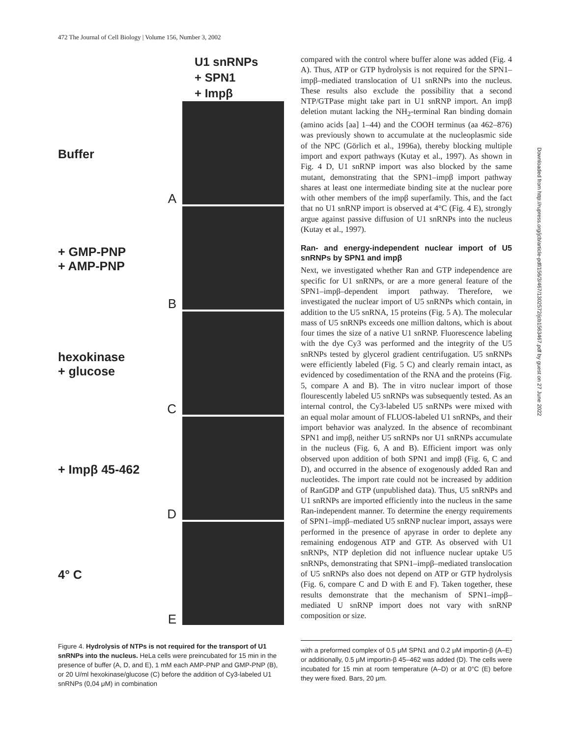472 The Journal of Cell Biology | Volume 156, Number 3, 2002
U1 snRNPs
+ SPN1
+ Impβ
Buffer A
+ GMP-PNP
+ AMP-PNP
B
hexokinase
+ glucose
C
+ Impβ 45-462 D
4° C E
Figure 4. Hydrolysis of NTPs is not required for the transport of U1 snRNPs into the nucleus. HeLa cells were preincubated for 15 min in the presence of buffer (A, D, and E), 1 mM each AMP-PNP and GMP-PNP (B), or 20 U/ml hexokinase/glucose (C) before the addition of Cy3-labeled U1 snRNPs (0,04 μM) in combination
compared with the control where buffer alone was added (Fig. 4 A). Thus, ATP or GTP hydrolysis is not required for the SPN1–impβ–mediated translocation of U1 snRNPs into the nucleus. These results also exclude the possibility that a second NTP/GTPase might take part in U1 snRNP import. An impβ deletion mutant lacking the NH<sub>2</sub>-terminal Ran binding domain (amino acids [aa] 1–44) and the COOH terminus (aa 462–876) was previously shown to accumulate at the nucleoplasmic side of the NPC (Görlich et al., 1996a), thereby blocking multiple import and export pathways (Kutay et al., 1997). As shown in Fig. 4 D, U1 snRNP import was also blocked by the same mutant, demonstrating that the SPN1–impβ import pathway shares at least one intermediate binding site at the nuclear pore with other members of the impβ superfamily. This, and the fact that no U1 snRNP import is observed at 4°C (Fig. 4 E), strongly argue against passive diffusion of U1 snRNPs into the nucleus (Kutay et al., 1997).
Ran- and energy-independent nuclear import of U5 snRNPs by SPN1 and impβ
Next, we investigated whether Ran and GTP independence are specific for U1 snRNPs, or are a more general feature of the SPN1–impβ–dependent import pathway. Therefore, we investigated the nuclear import of U5 snRNPs which contain, in addition to the U5 snRNA, 15 proteins (Fig. 5 A). The molecular mass of U5 snRNPs exceeds one million daltons, which is about four times the size of a native U1 snRNP. Fluorescence labeling with the dye Cy3 was performed and the integrity of the U5 snRNPs tested by glycerol gradient centrifugation. U5 snRNPs were efficiently labeled (Fig. 5 C) and clearly remain intact, as evidenced by cosedimentation of the RNA and the proteins (Fig. 5, compare A and B). The in vitro nuclear import of those flourescently labeled U5 snRNPs was subsequently tested. As an internal control, the Cy3-labeled U5 snRNPs were mixed with an equal molar amount of FLUOS-labeled U1 snRNPs, and their import behavior was analyzed. In the absence of recombinant SPN1 and impβ, neither U5 snRNPs nor U1 snRNPs accumulate in the nucleus (Fig. 6, A and B). Efficient import was only observed upon addition of both SPN1 and impβ (Fig. 6, C and D), and occurred in the absence of exogenously added Ran and nucleotides. The import rate could not be increased by addition of RanGDP and GTP (unpublished data). Thus, U5 snRNPs and U1 snRNPs are imported efficiently into the nucleus in the same Ran-independent manner. To determine the energy requirements of SPN1–impβ–mediated U5 snRNP nuclear import, assays were performed in the presence of apyrase in order to deplete any remaining endogenous ATP and GTP. As observed with U1 snRNPs, NTP depletion did not influence nuclear uptake U5 snRNPs, demonstrating that SPN1–impβ–mediated translocation of U5 snRNPs also does not depend on ATP or GTP hydrolysis (Fig. 6, compare C and D with E and F). Taken together, these results demonstrate that the mechanism of SPN1–impβ–mediated U snRNP import does not vary with snRNP composition or size.
with a preformed complex of 0.5 μM SPN1 and 0.2 μM importin-β (A–E) or additionally, 0.5 μM importin-β 45–462 was added (D). The cells were incubated for 15 min at room temperature (A–D) or at 0°C (E) before they were fixed. Bars, 20 μm.
Downloaded from http://rupress.org/jcb/article-pdf/156/3/467/1302572/jcb1563467.pdf by guest on 27 June 2022